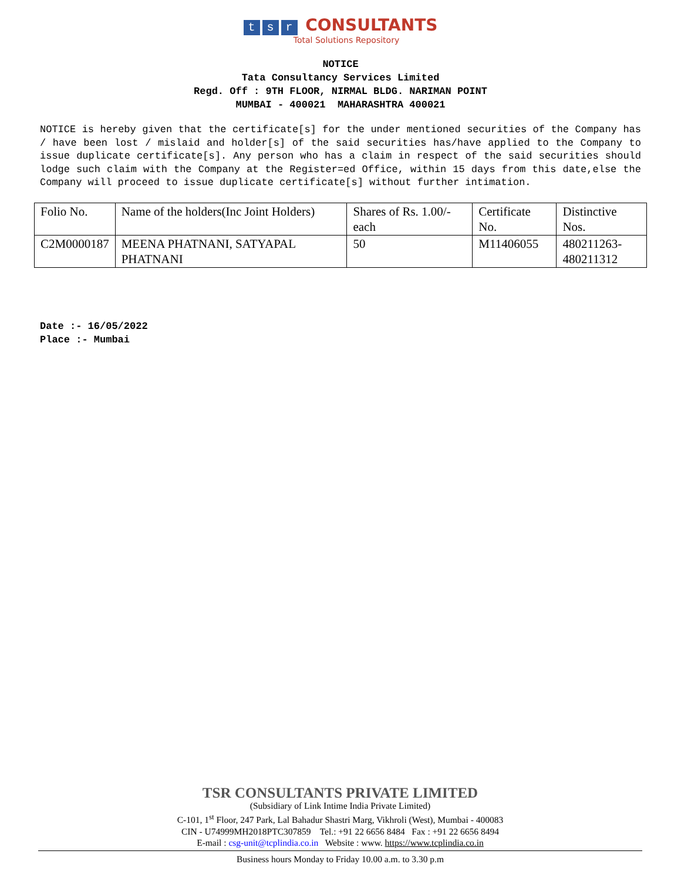ts r CONSULTANTS
Total Solutions Repository
NOTICE
Tata Consultancy Services Limited
Regd. Off : 9TH FLOOR, NIRMAL BLDG. NARIMAN POINT
MUMBAI - 400021 MAHARASHTRA 400021
NOTICE is hereby given that the certificate[s] for the under mentioned securities of the Company has / have been lost / mislaid and holder[s] of the said securities has/have applied to the Company to issue duplicate certificate[s]. Any person who has a claim in respect of the said securities should lodge such claim with the Company at the Register=ed Office, within 15 days from this date,else the Company will proceed to issue duplicate certificate[s] without further intimation.
| Folio No. | Name of the holders(Inc Joint Holders) | Shares of Rs. 1.00/- each | Certificate No. | Distinctive Nos. |
| C2M0000187 | MEENA PHATNANI, SATYAPAL PHATNANI | 50 | M11406055 | 480211263- 480211312 |
Date :- 16/05/2022
Place :- Mumbai
TSR CONSULTANTS PRIVATE LIMITED
(Subsidiary of Link Intime India Private Limited)
C-101, 1<sup>st</sup> Floor, 247 Park, Lal Bahadur Shastri Marg, Vikhroli (West), Mumbai - 400083
CIN - U74999MH2018PTC307859 Tel.: +91 22 6656 8484 Fax : +91 22 6656 8494
E-mail : csg-unit@tcplindia.co.in Website : www. https://www.tcplindia.co.in
Business hours Monday to Friday 10.00 a.m. to 3.30 p.m